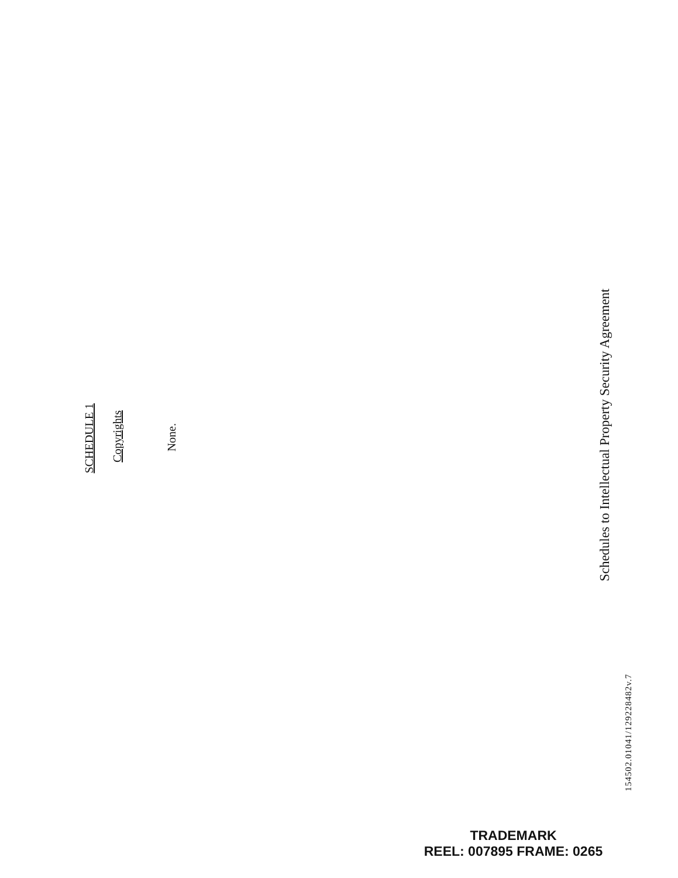SCHEDULE 1
Copyrights
None.
Schedules to Intellectual Property Security Agreement
154502.01041/129228482v.7
TRADEMARK
REEL: 007895 FRAME: 0265